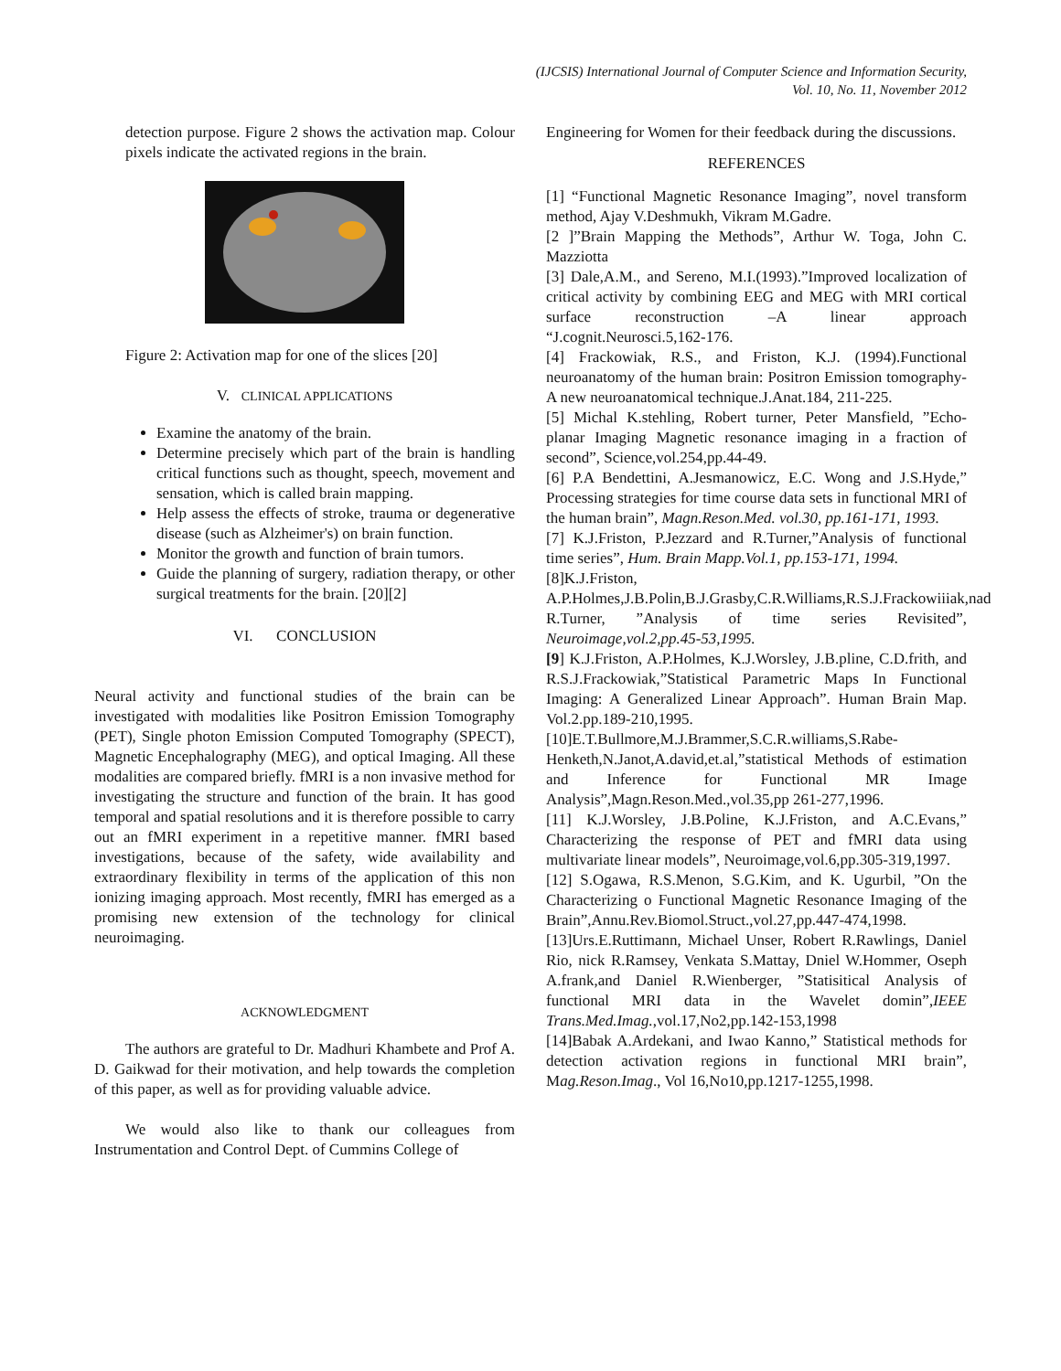(IJCSIS) International Journal of Computer Science and Information Security,
Vol. 10, No. 11, November 2012
detection purpose. Figure 2 shows the activation map. Colour pixels indicate the activated regions in the brain.
Figure 2: Activation map for one of the slices [20]
V. CLINICAL APPLICATIONS
Examine the anatomy of the brain.
Determine precisely which part of the brain is handling critical functions such as thought, speech, movement and sensation, which is called brain mapping.
Help assess the effects of stroke, trauma or degenerative disease (such as Alzheimer's) on brain function.
Monitor the growth and function of brain tumors.
Guide the planning of surgery, radiation therapy, or other surgical treatments for the brain. [20][2]
VI. CONCLUSION
Neural activity and functional studies of the brain can be investigated with modalities like Positron Emission Tomography (PET), Single photon Emission Computed Tomography (SPECT), Magnetic Encephalography (MEG), and optical Imaging. All these modalities are compared briefly. fMRI is a non invasive method for investigating the structure and function of the brain. It has good temporal and spatial resolutions and it is therefore possible to carry out an fMRI experiment in a repetitive manner. fMRI based investigations, because of the safety, wide availability and extraordinary flexibility in terms of the application of this non ionizing imaging approach. Most recently, fMRI has emerged as a promising new extension of the technology for clinical neuroimaging.
ACKNOWLEDGMENT
The authors are grateful to Dr. Madhuri Khambete and Prof A. D. Gaikwad for their motivation, and help towards the completion of this paper, as well as for providing valuable advice.
We would also like to thank our colleagues from Instrumentation and Control Dept. of Cummins College of
Engineering for Women for their feedback during the discussions.
REFERENCES
[1] “Functional Magnetic Resonance Imaging”, novel transform method, Ajay V.Deshmukh, Vikram M.Gadre.
[2 ]”Brain Mapping the Methods”, Arthur W. Toga, John C. Mazziotta
[3] Dale,A.M., and Sereno, M.I.(1993).”Improved localization of critical activity by combining EEG and MEG with MRI cortical surface reconstruction –A linear approach “J.cognit.Neurosci.5,162-176.
[4] Frackowiak, R.S., and Friston, K.J. (1994).Functional neuroanatomy of the human brain: Positron Emission tomography-A new neuroanatomical technique.J.Anat.184, 211-225.
[5] Michal K.stehling, Robert turner, Peter Mansfield, ”Echo-planar Imaging Magnetic resonance imaging in a fraction of second”, Science,vol.254,pp.44-49.
[6] P.A Bendettini, A.Jesmanowicz, E.C. Wong and J.S.Hyde,” Processing strategies for time course data sets in functional MRI of the human brain”, Magn.Reson.Med. vol.30, pp.161-171, 1993.
[7] K.J.Friston, P.Jezzard and R.Turner,”Analysis of functional time series”, Hum. Brain Mapp.Vol.1, pp.153-171, 1994.
[8]K.J.Friston, A.P.Holmes,J.B.Polin,B.J.Grasby,C.R.Williams,R.S.J.Frackowiiiak,nad R.Turner, ”Analysis of time series Revisited”, Neuroimage,vol.2,pp.45-53,1995.
[9] K.J.Friston, A.P.Holmes, K.J.Worsley, J.B.pline, C.D.frith, and R.S.J.Frackowiak,”Statistical Parametric Maps In Functional Imaging: A Generalized Linear Approach”. Human Brain Map. Vol.2.pp.189-210,1995.
[10]E.T.Bullmore,M.J.Brammer,S.C.R.williams,S.Rabe-Henketh,N.Janot,A.david,et.al,”statistical Methods of estimation and Inference for Functional MR Image Analysis”,Magn.Reson.Med.,vol.35,pp 261-277,1996.
[11] K.J.Worsley, J.B.Poline, K.J.Friston, and A.C.Evans,” Characterizing the response of PET and fMRI data using multivariate linear models”, Neuroimage,vol.6,pp.305-319,1997.
[12] S.Ogawa, R.S.Menon, S.G.Kim, and K. Ugurbil, ”On the Characterizing o Functional Magnetic Resonance Imaging of the Brain”,Annu.Rev.Biomol.Struct.,vol.27,pp.447-474,1998.
[13]Urs.E.Ruttimann, Michael Unser, Robert R.Rawlings, Daniel Rio, nick R.Ramsey, Venkata S.Mattay, Dniel W.Hommer, Oseph A.frank,and Daniel R.Wienberger, ”Statisitical Analysis of functional MRI data in the Wavelet domin”,IEEE Trans.Med.Imag.,vol.17,No2,pp.142-153,1998
[14]Babak A.Ardekani, and Iwao Kanno,” Statistical methods for detection activation regions in functional MRI brain”, Mag.Reson.Imag., Vol 16,No10,pp.1217-1255,1998.